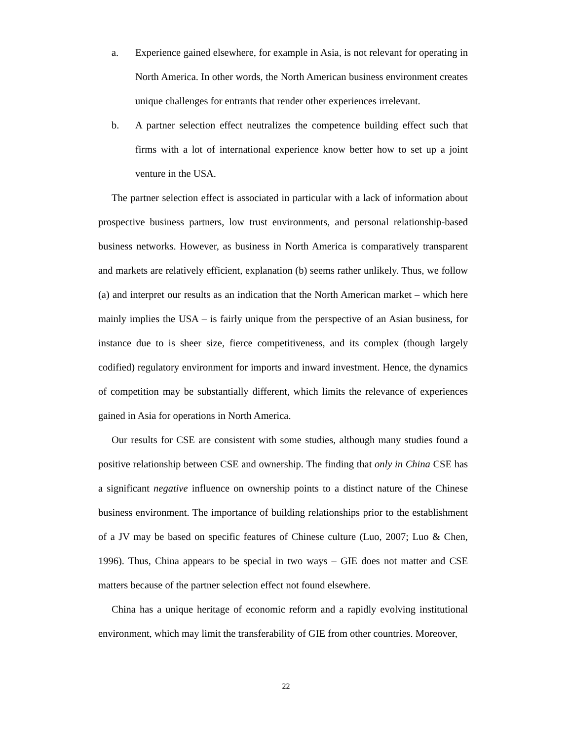a. Experience gained elsewhere, for example in Asia, is not relevant for operating in North America. In other words, the North American business environment creates unique challenges for entrants that render other experiences irrelevant.
b. A partner selection effect neutralizes the competence building effect such that firms with a lot of international experience know better how to set up a joint venture in the USA.
The partner selection effect is associated in particular with a lack of information about prospective business partners, low trust environments, and personal relationship-based business networks. However, as business in North America is comparatively transparent and markets are relatively efficient, explanation (b) seems rather unlikely. Thus, we follow (a) and interpret our results as an indication that the North American market – which here mainly implies the USA – is fairly unique from the perspective of an Asian business, for instance due to is sheer size, fierce competitiveness, and its complex (though largely codified) regulatory environment for imports and inward investment. Hence, the dynamics of competition may be substantially different, which limits the relevance of experiences gained in Asia for operations in North America.
Our results for CSE are consistent with some studies, although many studies found a positive relationship between CSE and ownership. The finding that only in China CSE has a significant negative influence on ownership points to a distinct nature of the Chinese business environment. The importance of building relationships prior to the establishment of a JV may be based on specific features of Chinese culture (Luo, 2007; Luo & Chen, 1996). Thus, China appears to be special in two ways – GIE does not matter and CSE matters because of the partner selection effect not found elsewhere.
China has a unique heritage of economic reform and a rapidly evolving institutional environment, which may limit the transferability of GIE from other countries. Moreover,
22